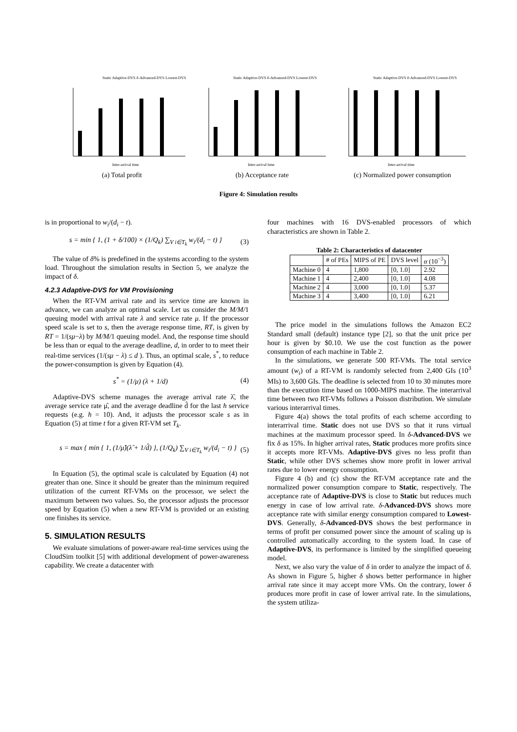Static Adaptive-DVS δ-Advanced-DVS Lowest-DVS
Inter-arrival time
(a) Total profit
Static Adaptive-DVS δ-Advanced-DVS Lowest-DVS
Inter-arrival time
(b) Acceptance rate
Static Adaptive-DVS δ-Advanced-DVS Lowest-DVS
Inter-arrival time
(c) Normalized power consumption
Figure 4: Simulation results
is in proportional to w<sub>i</sub>/(d<sub>i</sub> − t).
s = min { 1, (1 + δ/100) × (1/Q<sub>k</sub>) ∑<sub>V i∈T<sub>k</sub></sub> w<sub>i</sub>/(d<sub>i</sub> − t) } (3)
The value of δ% is predefined in the systems according to the system load. Throughout the simulation results in Section 5, we analyze the impact of δ.
4.2.3 Adaptive-DVS for VM Provisioning
When the RT-VM arrival rate and its service time are known in advance, we can analyze an optimal scale. Let us consider the M/M/1 queuing model with arrival rate λ and service rate μ. If the processor speed scale is set to s, then the average response time, RT, is given by RT = 1/(sμ−λ) by M/M/1 queuing model. And, the response time should be less than or equal to the average deadline, d, in order to to meet their real-time services (1/(sμ − λ) ≤ d ). Thus, an optimal scale, s<sup>*</sup>, to reduce the power-consumption is given by Equation (4).
s<sup>*</sup> = (1/μ) (λ + 1/d) (4)
Adaptive-DVS scheme manages the average arrival rate λ̂, the average service rate μ̂, and the average deadline d̂ for the last h service requests (e.g. h = 10). And, it adjusts the processor scale s as in Equation (5) at time t for a given RT-VM set T<sub>k</sub>.
s = max { min { 1, (1/μ̂)(λ̂ + 1/d̂) }, (1/Q<sub>k</sub>) ∑<sub>V i∈T<sub>k</sub></sub> w<sub>i</sub>/(d<sub>i</sub> − t) } (5)
In Equation (5), the optimal scale is calculated by Equation (4) not greater than one. Since it should be greater than the minimum required utilization of the current RT-VMs on the processor, we select the maximum between two values. So, the processor adjusts the processor speed by Equation (5) when a new RT-VM is provided or an existing one finishes its service.
5. SIMULATION RESULTS
We evaluate simulations of power-aware real-time services using the CloudSim toolkit [5] with additional development of power-awareness capability. We create a datacenter with
four machines with 16 DVS-enabled processors of which characteristics are shown in Table 2.
Table 2: Characteristics of datacenter
| | # of PEs | MIPS of PE | DVS level | α (10<sup>−3</sup>) |
| --- | --- | --- | --- | --- |
| Machine 0 | 4 | 1,800 | [0, 1.0] | 2.92 |
| Machine 1 | 4 | 2,400 | [0, 1.0] | 4.08 |
| Machine 2 | 4 | 3,000 | [0, 1.0] | 5.37 |
| Machine 3 | 4 | 3,400 | [0, 1.0] | 6.21 |
The price model in the simulations follows the Amazon EC2 Standard small (default) instance type [2], so that the unit price per hour is given by $0.10. We use the cost function as the power consumption of each machine in Table 2.
In the simulations, we generate 500 RT-VMs. The total service amount (w<sub>i</sub>) of a RT-VM is randomly selected from 2,400 GIs (10<sup>3</sup> MIs) to 3,600 GIs. The deadline is selected from 10 to 30 minutes more than the execution time based on 1000-MIPS machine. The interarrival time between two RT-VMs follows a Poisson distribution. We simulate various interarrival times.
Figure 4(a) shows the total profits of each scheme according to interarrival time. Static does not use DVS so that it runs virtual machines at the maximum processor speed. In δ-Advanced-DVS we fix δ as 15%. In higher arrival rates, Static produces more profits since it accepts more RT-VMs. Adaptive-DVS gives no less profit than Static, while other DVS schemes show more profit in lower arrival rates due to lower energy consumption.
Figure 4 (b) and (c) show the RT-VM acceptance rate and the normalized power consumption compare to Static, respectively. The acceptance rate of Adaptive-DVS is close to Static but reduces much energy in case of low arrival rate. δ-Advanced-DVS shows more acceptance rate with similar energy consumption compared to Lowest-DVS. Generally, δ-Advanced-DVS shows the best performance in terms of profit per consumed power since the amount of scaling up is controlled automatically according to the system load. In case of Adaptive-DVS, its performance is limited by the simplified queueing model.
Next, we also vary the value of δ in order to analyze the impact of δ. As shown in Figure 5, higher δ shows better performance in higher arrival rate since it may accept more VMs. On the contrary, lower δ produces more profit in case of lower arrival rate. In the simulations, the system utiliza-